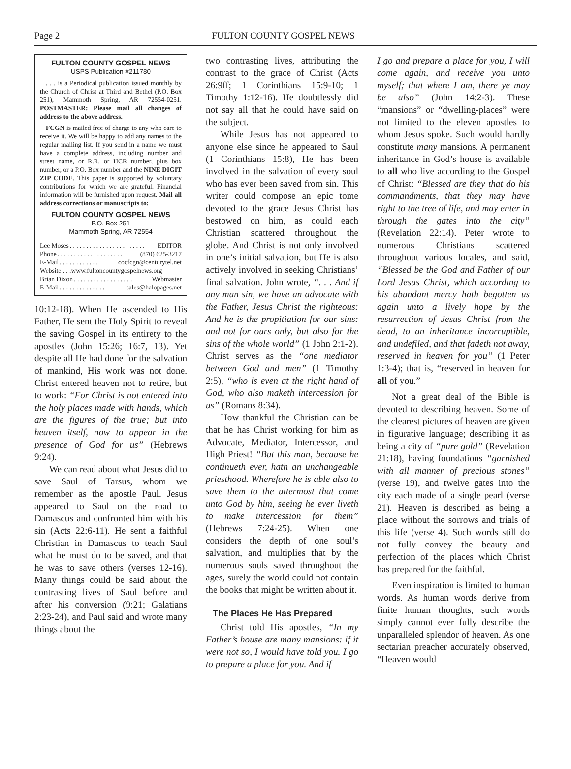Page 2 FULTON COUNTY GOSPEL NEWS
FULTON COUNTY GOSPEL NEWS
USPS Publication #211780
. . . is a Periodical publication issued monthly by the Church of Christ at Third and Bethel (P.O. Box 251), Mammoth Spring, AR 72554-0251. POSTMASTER: Please mail all changes of address to the above address.
FCGN is mailed free of charge to any who care to receive it. We will be happy to add any names to the regular mailing list. If you send in a name we must have a complete address, including number and street name, or R.R. or HCR number, plus box number, or a P.O. Box number and the NINE DIGIT ZIP CODE. This paper is supported by voluntary contributions for which we are grateful. Financial information will be furnished upon request. Mail all address corrections or manuscripts to:
FULTON COUNTY GOSPEL NEWS
P.O. Box 251
Mammoth Spring, AR 72554
Lee Moses. . . . . . . . . . . . . . . . . . . . . . . EDITOR
Phone. . . . . . . . . . . . . . . . . . . . (870) 625-3217
E-Mail. . . . . . . . . . . . cocfcgn@centurytel.net
Website . . .www.fultoncountygospelnews.org
Brian Dixon. . . . . . . . . . . . . . . . . . Webmaster
E-Mail. . . . . . . . . . . . . . sales@halopages.net
10:12-18). When He ascended to His Father, He sent the Holy Spirit to reveal the saving Gospel in its entirety to the apostles (John 15:26; 16:7, 13). Yet despite all He had done for the salvation of mankind, His work was not done. Christ entered heaven not to retire, but to work: “For Christ is not entered into the holy places made with hands, which are the figures of the true; but into heaven itself, now to appear in the presence of God for us” (Hebrews 9:24).
We can read about what Jesus did to save Saul of Tarsus, whom we remember as the apostle Paul. Jesus appeared to Saul on the road to Damascus and confronted him with his sin (Acts 22:6-11). He sent a faithful Christian in Damascus to teach Saul what he must do to be saved, and that he was to save others (verses 12-16). Many things could be said about the contrasting lives of Saul before and after his conversion (9:21; Galatians 2:23-24), and Paul said and wrote many things about the
two contrasting lives, attributing the contrast to the grace of Christ (Acts 26:9ff; 1 Corinthians 15:9-10; 1 Timothy 1:12-16). He doubtlessly did not say all that he could have said on the subject.
While Jesus has not appeared to anyone else since he appeared to Saul (1 Corinthians 15:8), He has been involved in the salvation of every soul who has ever been saved from sin. This writer could compose an epic tome devoted to the grace Jesus Christ has bestowed on him, as could each Christian scattered throughout the globe. And Christ is not only involved in one’s initial salvation, but He is also actively involved in seeking Christians’ final salvation. John wrote, “. . . And if any man sin, we have an advocate with the Father, Jesus Christ the righteous: And he is the propitiation for our sins: and not for ours only, but also for the sins of the whole world” (1 John 2:1-2). Christ serves as the “one mediator between God and men” (1 Timothy 2:5), “who is even at the right hand of God, who also maketh intercession for us” (Romans 8:34).
How thankful the Christian can be that he has Christ working for him as Advocate, Mediator, Intercessor, and High Priest! “But this man, because he continueth ever, hath an unchangeable priesthood. Wherefore he is able also to save them to the uttermost that come unto God by him, seeing he ever liveth to make intercession for them” (Hebrews 7:24-25). When one considers the depth of one soul’s salvation, and multiplies that by the numerous souls saved throughout the ages, surely the world could not contain the books that might be written about it.
The Places He Has Prepared
Christ told His apostles, “In my Father’s house are many mansions: if it were not so, I would have told you. I go to prepare a place for you. And if
I go and prepare a place for you, I will come again, and receive you unto myself; that where I am, there ye may be also” (John 14:2-3). These “mansions” or “dwelling-places” were not limited to the eleven apostles to whom Jesus spoke. Such would hardly constitute many mansions. A permanent inheritance in God’s house is available to all who live according to the Gospel of Christ: “Blessed are they that do his commandments, that they may have right to the tree of life, and may enter in through the gates into the city” (Revelation 22:14). Peter wrote to numerous Christians scattered throughout various locales, and said, “Blessed be the God and Father of our Lord Jesus Christ, which according to his abundant mercy hath begotten us again unto a lively hope by the resurrection of Jesus Christ from the dead, to an inheritance incorruptible, and undefiled, and that fadeth not away, reserved in heaven for you” (1 Peter 1:3-4); that is, “reserved in heaven for all of you.”
Not a great deal of the Bible is devoted to describing heaven. Some of the clearest pictures of heaven are given in figurative language; describing it as being a city of “pure gold” (Revelation 21:18), having foundations “garnished with all manner of precious stones” (verse 19), and twelve gates into the city each made of a single pearl (verse 21). Heaven is described as being a place without the sorrows and trials of this life (verse 4). Such words still do not fully convey the beauty and perfection of the places which Christ has prepared for the faithful.
Even inspiration is limited to human words. As human words derive from finite human thoughts, such words simply cannot ever fully describe the unparalleled splendor of heaven. As one sectarian preacher accurately observed, “Heaven would